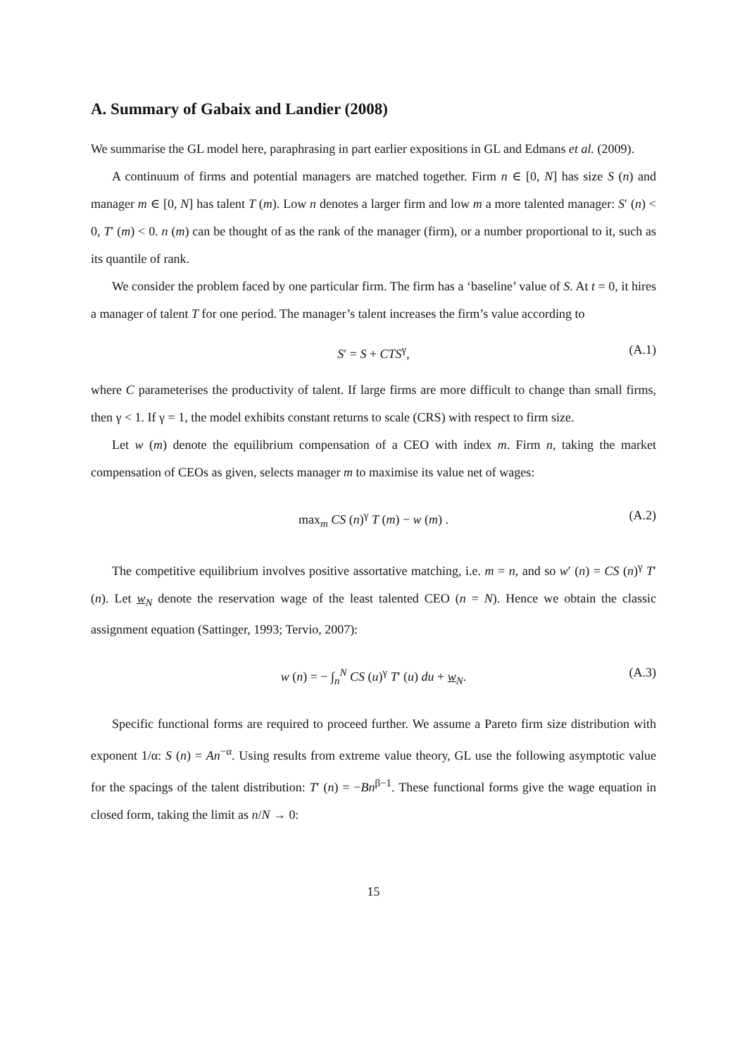A. Summary of Gabaix and Landier (2008)
We summarise the GL model here, paraphrasing in part earlier expositions in GL and Edmans et al. (2009).
A continuum of firms and potential managers are matched together. Firm n ∈ [0, N] has size S (n) and manager m ∈ [0, N] has talent T (m). Low n denotes a larger firm and low m a more talented manager: S′ (n) < 0, T′ (m) < 0. n (m) can be thought of as the rank of the manager (firm), or a number proportional to it, such as its quantile of rank.
We consider the problem faced by one particular firm. The firm has a ‘baseline’ value of S. At t = 0, it hires a manager of talent T for one period. The manager’s talent increases the firm’s value according to
S′ = S + CTS<sup>γ</sup>, (A.1)
where C parameterises the productivity of talent. If large firms are more difficult to change than small firms, then γ < 1. If γ = 1, the model exhibits constant returns to scale (CRS) with respect to firm size.
Let w (m) denote the equilibrium compensation of a CEO with index m. Firm n, taking the market compensation of CEOs as given, selects manager m to maximise its value net of wages:
max<sub>m</sub> CS (n)<sup>γ</sup> T (m) − w (m) . (A.2)
The competitive equilibrium involves positive assortative matching, i.e. m = n, and so w′ (n) = CS (n)<sup>γ</sup> T′ (n). Let w<sub>N</sub> denote the reservation wage of the least talented CEO (n = N). Hence we obtain the classic assignment equation (Sattinger, 1993; Tervio, 2007):
w (n) = − ∫<sub>n</sub><sup>N</sup> CS (u)<sup>γ</sup> T′ (u) du + w<sub>N</sub>. (A.3)
Specific functional forms are required to proceed further. We assume a Pareto firm size distribution with exponent 1/α: S (n) = An<sup>−α</sup>. Using results from extreme value theory, GL use the following asymptotic value for the spacings of the talent distribution: T′ (n) = −Bn<sup>β−1</sup>. These functional forms give the wage equation in closed form, taking the limit as n/N → 0:
15